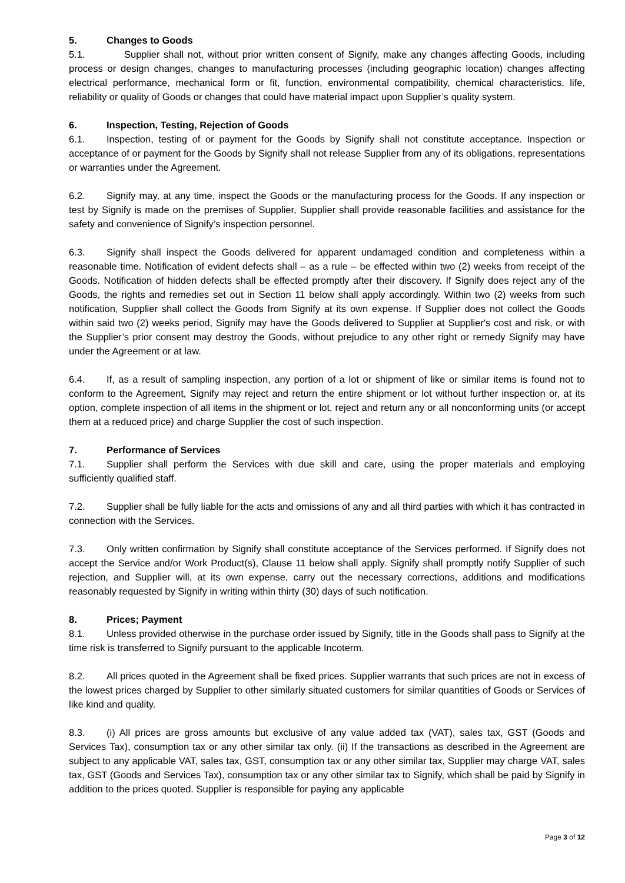5. Changes to Goods
5.1. Supplier shall not, without prior written consent of Signify, make any changes affecting Goods, including process or design changes, changes to manufacturing processes (including geographic location) changes affecting electrical performance, mechanical form or fit, function, environmental compatibility, chemical characteristics, life, reliability or quality of Goods or changes that could have material impact upon Supplier’s quality system.
6. Inspection, Testing, Rejection of Goods
6.1. Inspection, testing of or payment for the Goods by Signify shall not constitute acceptance. Inspection or acceptance of or payment for the Goods by Signify shall not release Supplier from any of its obligations, representations or warranties under the Agreement.
6.2. Signify may, at any time, inspect the Goods or the manufacturing process for the Goods. If any inspection or test by Signify is made on the premises of Supplier, Supplier shall provide reasonable facilities and assistance for the safety and convenience of Signify’s inspection personnel.
6.3. Signify shall inspect the Goods delivered for apparent undamaged condition and completeness within a reasonable time. Notification of evident defects shall – as a rule – be effected within two (2) weeks from receipt of the Goods. Notification of hidden defects shall be effected promptly after their discovery. If Signify does reject any of the Goods, the rights and remedies set out in Section 11 below shall apply accordingly. Within two (2) weeks from such notification, Supplier shall collect the Goods from Signify at its own expense. If Supplier does not collect the Goods within said two (2) weeks period, Signify may have the Goods delivered to Supplier at Supplier's cost and risk, or with the Supplier’s prior consent may destroy the Goods, without prejudice to any other right or remedy Signify may have under the Agreement or at law.
6.4. If, as a result of sampling inspection, any portion of a lot or shipment of like or similar items is found not to conform to the Agreement, Signify may reject and return the entire shipment or lot without further inspection or, at its option, complete inspection of all items in the shipment or lot, reject and return any or all nonconforming units (or accept them at a reduced price) and charge Supplier the cost of such inspection.
7. Performance of Services
7.1. Supplier shall perform the Services with due skill and care, using the proper materials and employing sufficiently qualified staff.
7.2. Supplier shall be fully liable for the acts and omissions of any and all third parties with which it has contracted in connection with the Services.
7.3. Only written confirmation by Signify shall constitute acceptance of the Services performed. If Signify does not accept the Service and/or Work Product(s), Clause 11 below shall apply. Signify shall promptly notify Supplier of such rejection, and Supplier will, at its own expense, carry out the necessary corrections, additions and modifications reasonably requested by Signify in writing within thirty (30) days of such notification.
8. Prices; Payment
8.1. Unless provided otherwise in the purchase order issued by Signify, title in the Goods shall pass to Signify at the time risk is transferred to Signify pursuant to the applicable Incoterm.
8.2. All prices quoted in the Agreement shall be fixed prices. Supplier warrants that such prices are not in excess of the lowest prices charged by Supplier to other similarly situated customers for similar quantities of Goods or Services of like kind and quality.
8.3. (i) All prices are gross amounts but exclusive of any value added tax (VAT), sales tax, GST (Goods and Services Tax), consumption tax or any other similar tax only. (ii) If the transactions as described in the Agreement are subject to any applicable VAT, sales tax, GST, consumption tax or any other similar tax, Supplier may charge VAT, sales tax, GST (Goods and Services Tax), consumption tax or any other similar tax to Signify, which shall be paid by Signify in addition to the prices quoted. Supplier is responsible for paying any applicable
Page 3 of 12